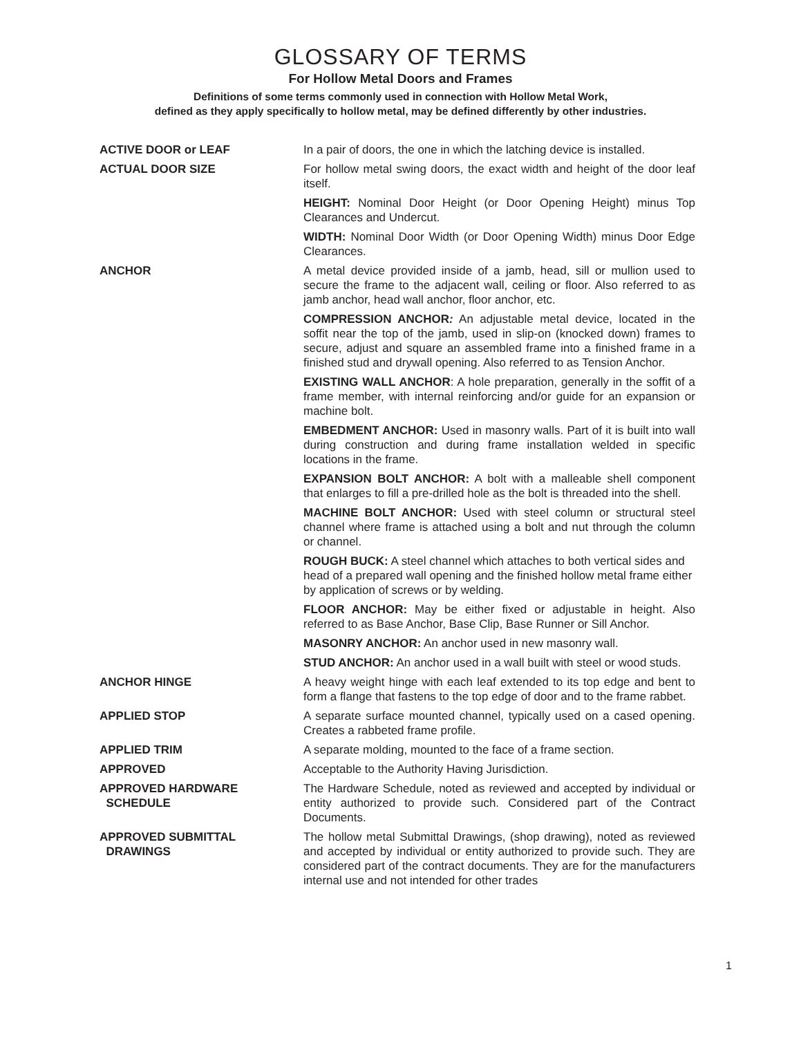GLOSSARY OF TERMS
For Hollow Metal Doors and Frames
Definitions of some terms commonly used in connection with Hollow Metal Work,
defined as they apply specifically to hollow metal, may be defined differently by other industries.
ACTIVE DOOR or LEAF In a pair of doors, the one in which the latching device is installed.
ACTUAL DOOR SIZE For hollow metal swing doors, the exact width and height of the door leaf itself.
HEIGHT: Nominal Door Height (or Door Opening Height) minus Top Clearances and Undercut.
WIDTH: Nominal Door Width (or Door Opening Width) minus Door Edge Clearances.
ANCHOR A metal device provided inside of a jamb, head, sill or mullion used to secure the frame to the adjacent wall, ceiling or floor. Also referred to as jamb anchor, head wall anchor, floor anchor, etc.
COMPRESSION ANCHOR: An adjustable metal device, located in the soffit near the top of the jamb, used in slip-on (knocked down) frames to secure, adjust and square an assembled frame into a finished frame in a finished stud and drywall opening. Also referred to as Tension Anchor.
EXISTING WALL ANCHOR: A hole preparation, generally in the soffit of a frame member, with internal reinforcing and/or guide for an expansion or machine bolt.
EMBEDMENT ANCHOR: Used in masonry walls. Part of it is built into wall during construction and during frame installation welded in specific locations in the frame.
EXPANSION BOLT ANCHOR: A bolt with a malleable shell component that enlarges to fill a pre-drilled hole as the bolt is threaded into the shell.
MACHINE BOLT ANCHOR: Used with steel column or structural steel channel where frame is attached using a bolt and nut through the column or channel.
ROUGH BUCK: A steel channel which attaches to both vertical sides and head of a prepared wall opening and the finished hollow metal frame either by application of screws or by welding.
FLOOR ANCHOR: May be either fixed or adjustable in height. Also referred to as Base Anchor, Base Clip, Base Runner or Sill Anchor.
MASONRY ANCHOR: An anchor used in new masonry wall.
STUD ANCHOR: An anchor used in a wall built with steel or wood studs.
ANCHOR HINGE A heavy weight hinge with each leaf extended to its top edge and bent to form a flange that fastens to the top edge of door and to the frame rabbet.
APPLIED STOP A separate surface mounted channel, typically used on a cased opening. Creates a rabbeted frame profile.
APPLIED TRIM A separate molding, mounted to the face of a frame section.
APPROVED Acceptable to the Authority Having Jurisdiction.
APPROVED HARDWARE
SCHEDULE
The Hardware Schedule, noted as reviewed and accepted by individual or entity authorized to provide such. Considered part of the Contract Documents.
APPROVED SUBMITTAL
DRAWINGS
The hollow metal Submittal Drawings, (shop drawing), noted as reviewed and accepted by individual or entity authorized to provide such. They are considered part of the contract documents. They are for the manufacturers internal use and not intended for other trades
1